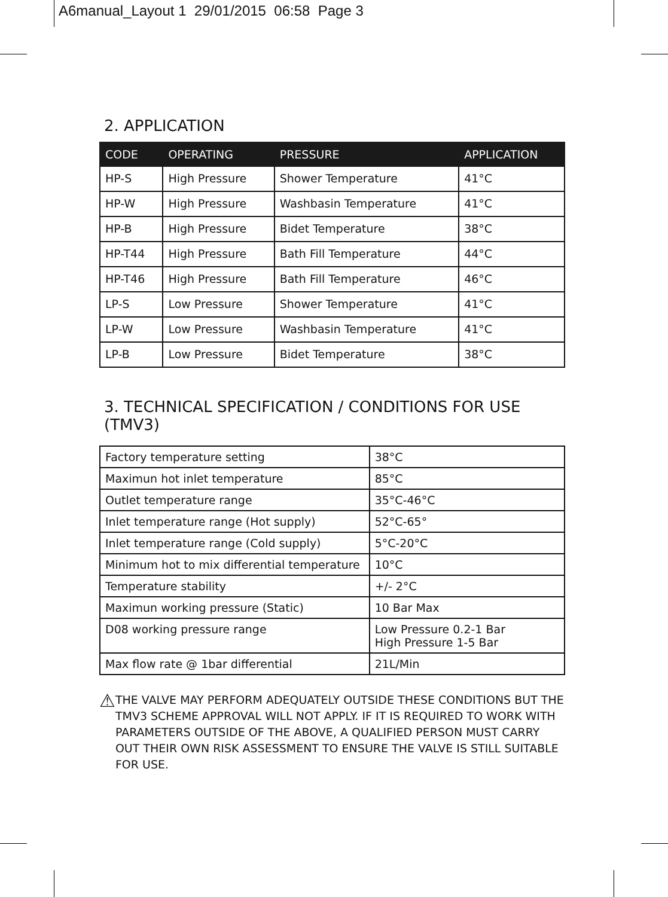A6manual_Layout 1 29/01/2015 06:58 Page 3
2. APPLICATION
| CODE | OPERATING | PRESSURE | APPLICATION |
| --- | --- | --- | --- |
| HP-S | High Pressure | Shower Temperature | 41°C |
| HP-W | High Pressure | Washbasin Temperature | 41°C |
| HP-B | High Pressure | Bidet Temperature | 38°C |
| HP-T44 | High Pressure | Bath Fill Temperature | 44°C |
| HP-T46 | High Pressure | Bath Fill Temperature | 46°C |
| LP-S | Low Pressure | Shower Temperature | 41°C |
| LP-W | Low Pressure | Washbasin Temperature | 41°C |
| LP-B | Low Pressure | Bidet Temperature | 38°C |
3. TECHNICAL SPECIFICATION / CONDITIONS FOR USE (TMV3)
| Factory temperature setting | 38°C |
| Maximun hot inlet temperature | 85°C |
| Outlet temperature range | 35°C-46°C |
| Inlet temperature range (Hot supply) | 52°C-65° |
| Inlet temperature range (Cold supply) | 5°C-20°C |
| Minimum hot to mix differential temperature | 10°C |
| Temperature stability | +/- 2°C |
| Maximun working pressure (Static) | 10 Bar Max |
| D08 working pressure range | Low Pressure 0.2-1 Bar High Pressure 1-5 Bar |
| Max flow rate @ 1bar differential | 21L/Min |
⚠
THE VALVE MAY PERFORM ADEQUATELY OUTSIDE THESE CONDITIONS BUT THE TMV3 SCHEME APPROVAL WILL NOT APPLY. IF IT IS REQUIRED TO WORK WITH PARAMETERS OUTSIDE OF THE ABOVE, A QUALIFIED PERSON MUST CARRY OUT THEIR OWN RISK ASSESSMENT TO ENSURE THE VALVE IS STILL SUITABLE FOR USE.